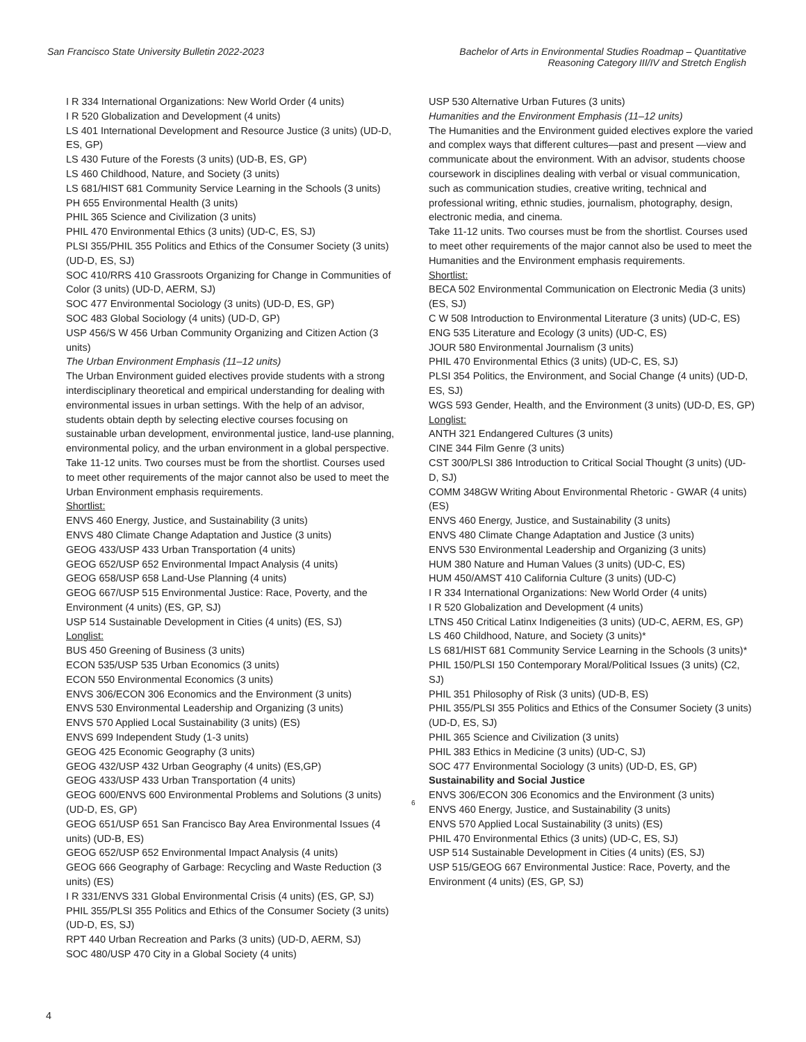San Francisco State University Bulletin 2022-2023
Bachelor of Arts in Environmental Studies Roadmap – Quantitative
Reasoning Category III/IV and Stretch English
I R 334 International Organizations: New World Order (4 units)
I R 520 Globalization and Development (4 units)
LS 401 International Development and Resource Justice (3 units) (UD-D, ES, GP)
LS 430 Future of the Forests (3 units) (UD-B, ES, GP)
LS 460 Childhood, Nature, and Society (3 units)
LS 681/HIST 681 Community Service Learning in the Schools (3 units)
PH 655 Environmental Health (3 units)
PHIL 365 Science and Civilization (3 units)
PHIL 470 Environmental Ethics (3 units) (UD-C, ES, SJ)
PLSI 355/PHIL 355 Politics and Ethics of the Consumer Society (3 units) (UD-D, ES, SJ)
SOC 410/RRS 410 Grassroots Organizing for Change in Communities of Color (3 units) (UD-D, AERM, SJ)
SOC 477 Environmental Sociology (3 units) (UD-D, ES, GP)
SOC 483 Global Sociology (4 units) (UD-D, GP)
USP 456/S W 456 Urban Community Organizing and Citizen Action (3 units)
The Urban Environment Emphasis (11–12 units)
The Urban Environment guided electives provide students with a strong interdisciplinary theoretical and empirical understanding for dealing with environmental issues in urban settings. With the help of an advisor, students obtain depth by selecting elective courses focusing on sustainable urban development, environmental justice, land-use planning, environmental policy, and the urban environment in a global perspective.
Take 11-12 units. Two courses must be from the shortlist. Courses used to meet other requirements of the major cannot also be used to meet the Urban Environment emphasis requirements.
Shortlist:
ENVS 460 Energy, Justice, and Sustainability (3 units)
ENVS 480 Climate Change Adaptation and Justice (3 units)
GEOG 433/USP 433 Urban Transportation (4 units)
GEOG 652/USP 652 Environmental Impact Analysis (4 units)
GEOG 658/USP 658 Land-Use Planning (4 units)
GEOG 667/USP 515 Environmental Justice: Race, Poverty, and the Environment (4 units) (ES, GP, SJ)
USP 514 Sustainable Development in Cities (4 units) (ES, SJ)
Longlist:
BUS 450 Greening of Business (3 units)
ECON 535/USP 535 Urban Economics (3 units)
ECON 550 Environmental Economics (3 units)
ENVS 306/ECON 306 Economics and the Environment (3 units)
ENVS 530 Environmental Leadership and Organizing (3 units)
ENVS 570 Applied Local Sustainability (3 units) (ES)
ENVS 699 Independent Study (1-3 units)
GEOG 425 Economic Geography (3 units)
GEOG 432/USP 432 Urban Geography (4 units) (ES,GP)
GEOG 433/USP 433 Urban Transportation (4 units)
GEOG 600/ENVS 600 Environmental Problems and Solutions (3 units) (UD-D, ES, GP)
GEOG 651/USP 651 San Francisco Bay Area Environmental Issues (4 units) (UD-B, ES)
GEOG 652/USP 652 Environmental Impact Analysis (4 units)
GEOG 666 Geography of Garbage: Recycling and Waste Reduction (3 units) (ES)
I R 331/ENVS 331 Global Environmental Crisis (4 units) (ES, GP, SJ)
PHIL 355/PLSI 355 Politics and Ethics of the Consumer Society (3 units) (UD-D, ES, SJ)
RPT 440 Urban Recreation and Parks (3 units) (UD-D, AERM, SJ)
SOC 480/USP 470 City in a Global Society (4 units)
USP 530 Alternative Urban Futures (3 units)
Humanities and the Environment Emphasis (11–12 units)
The Humanities and the Environment guided electives explore the varied and complex ways that different cultures—past and present —view and communicate about the environment. With an advisor, students choose coursework in disciplines dealing with verbal or visual communication, such as communication studies, creative writing, technical and professional writing, ethnic studies, journalism, photography, design, electronic media, and cinema.
Take 11-12 units. Two courses must be from the shortlist. Courses used to meet other requirements of the major cannot also be used to meet the Humanities and the Environment emphasis requirements.
Shortlist:
BECA 502 Environmental Communication on Electronic Media (3 units) (ES, SJ)
C W 508 Introduction to Environmental Literature (3 units) (UD-C, ES)
ENG 535 Literature and Ecology (3 units) (UD-C, ES)
JOUR 580 Environmental Journalism (3 units)
PHIL 470 Environmental Ethics (3 units) (UD-C, ES, SJ)
PLSI 354 Politics, the Environment, and Social Change (4 units) (UD-D, ES, SJ)
WGS 593 Gender, Health, and the Environment (3 units) (UD-D, ES, GP)
Longlist:
ANTH 321 Endangered Cultures (3 units)
CINE 344 Film Genre (3 units)
CST 300/PLSI 386 Introduction to Critical Social Thought (3 units) (UD-D, SJ)
COMM 348GW Writing About Environmental Rhetoric - GWAR (4 units) (ES)
ENVS 460 Energy, Justice, and Sustainability (3 units)
ENVS 480 Climate Change Adaptation and Justice (3 units)
ENVS 530 Environmental Leadership and Organizing (3 units)
HUM 380 Nature and Human Values (3 units) (UD-C, ES)
HUM 450/AMST 410 California Culture (3 units) (UD-C)
I R 334 International Organizations: New World Order (4 units)
I R 520 Globalization and Development (4 units)
LTNS 450 Critical Latinx Indigeneities (3 units) (UD-C, AERM, ES, GP)
LS 460 Childhood, Nature, and Society (3 units)*
LS 681/HIST 681 Community Service Learning in the Schools (3 units)*
PHIL 150/PLSI 150 Contemporary Moral/Political Issues (3 units) (C2, SJ)
PHIL 351 Philosophy of Risk (3 units) (UD-B, ES)
PHIL 355/PLSI 355 Politics and Ethics of the Consumer Society (3 units) (UD-D, ES, SJ)
PHIL 365 Science and Civilization (3 units)
PHIL 383 Ethics in Medicine (3 units) (UD-C, SJ)
SOC 477 Environmental Sociology (3 units) (UD-D, ES, GP)
6
Sustainability and Social Justice
ENVS 306/ECON 306 Economics and the Environment (3 units)
ENVS 460 Energy, Justice, and Sustainability (3 units)
ENVS 570 Applied Local Sustainability (3 units) (ES)
PHIL 470 Environmental Ethics (3 units) (UD-C, ES, SJ)
USP 514 Sustainable Development in Cities (4 units) (ES, SJ)
USP 515/GEOG 667 Environmental Justice: Race, Poverty, and the Environment (4 units) (ES, GP, SJ)
4